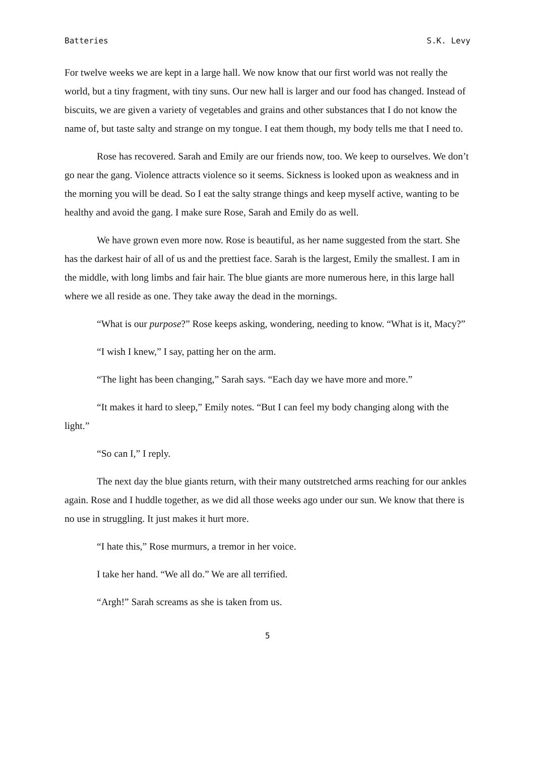Batteries S.K. Levy
For twelve weeks we are kept in a large hall. We now know that our first world was not really the world, but a tiny fragment, with tiny suns. Our new hall is larger and our food has changed. Instead of biscuits, we are given a variety of vegetables and grains and other substances that I do not know the name of, but taste salty and strange on my tongue. I eat them though, my body tells me that I need to.
Rose has recovered. Sarah and Emily are our friends now, too. We keep to ourselves. We don’t go near the gang. Violence attracts violence so it seems. Sickness is looked upon as weakness and in the morning you will be dead. So I eat the salty strange things and keep myself active, wanting to be healthy and avoid the gang. I make sure Rose, Sarah and Emily do as well.
We have grown even more now. Rose is beautiful, as her name suggested from the start. She has the darkest hair of all of us and the prettiest face. Sarah is the largest, Emily the smallest. I am in the middle, with long limbs and fair hair. The blue giants are more numerous here, in this large hall where we all reside as one. They take away the dead in the mornings.
“What is our purpose?” Rose keeps asking, wondering, needing to know. “What is it, Macy?”
“I wish I knew,” I say, patting her on the arm.
“The light has been changing,” Sarah says. “Each day we have more and more.”
“It makes it hard to sleep,” Emily notes. “But I can feel my body changing along with the light.”
“So can I,” I reply.
The next day the blue giants return, with their many outstretched arms reaching for our ankles again. Rose and I huddle together, as we did all those weeks ago under our sun. We know that there is no use in struggling. It just makes it hurt more.
“I hate this,” Rose murmurs, a tremor in her voice.
I take her hand. “We all do.” We are all terrified.
“Argh!” Sarah screams as she is taken from us.
5